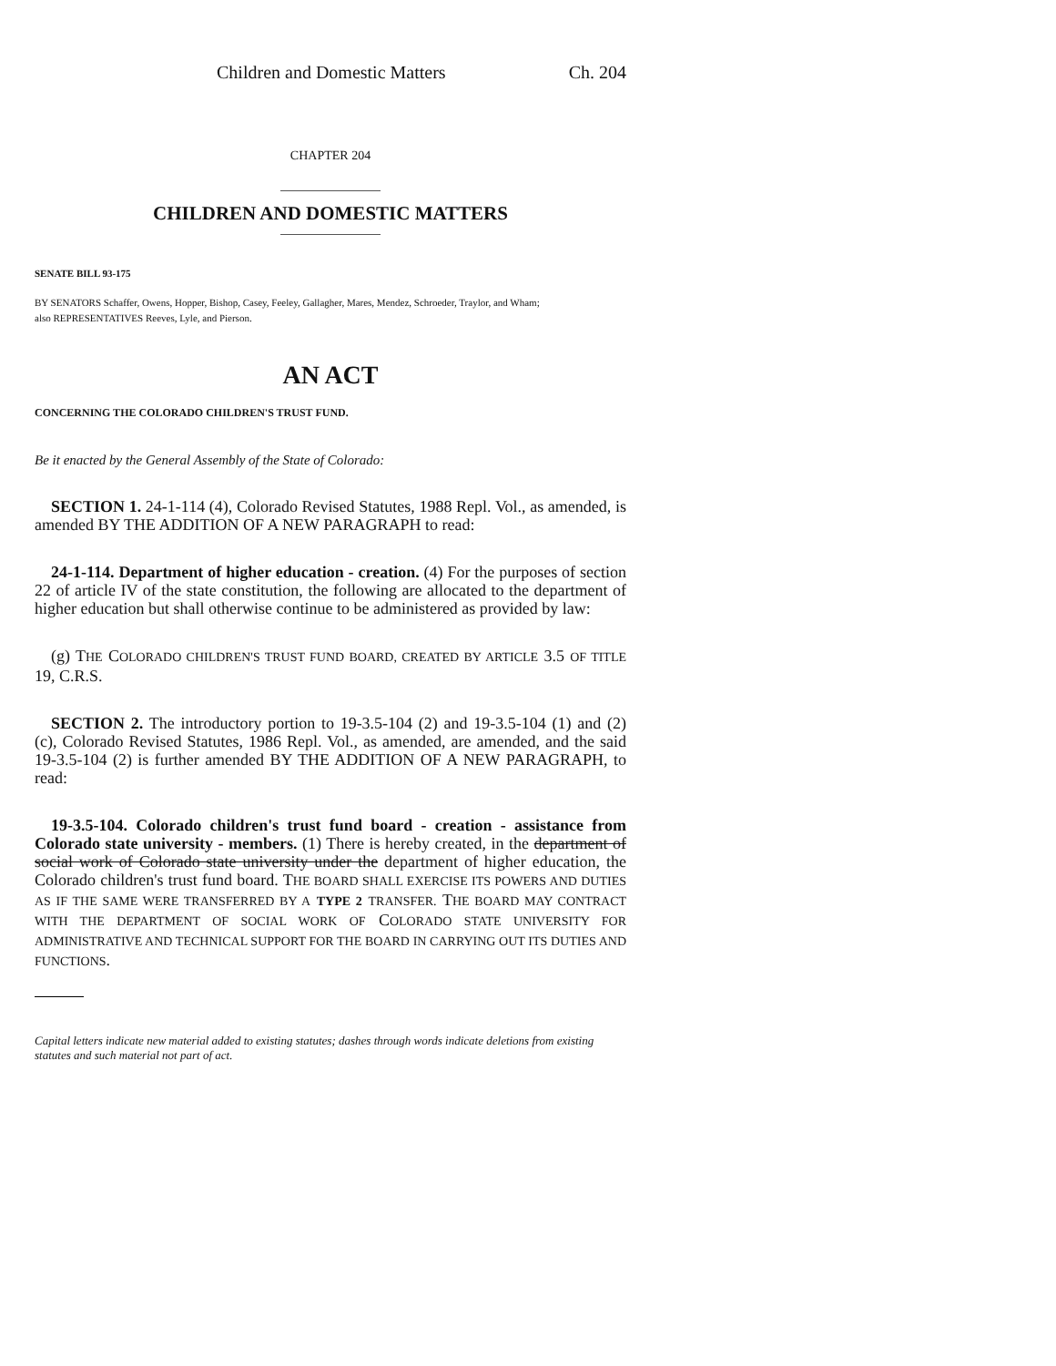Children and Domestic Matters Ch. 204
CHAPTER 204
CHILDREN AND DOMESTIC MATTERS
SENATE BILL 93-175
BY SENATORS Schaffer, Owens, Hopper, Bishop, Casey, Feeley, Gallagher, Mares, Mendez, Schroeder, Traylor, and Wham;
also REPRESENTATIVES Reeves, Lyle, and Pierson.
AN ACT
CONCERNING THE COLORADO CHILDREN'S TRUST FUND.
Be it enacted by the General Assembly of the State of Colorado:
SECTION 1. 24-1-114 (4), Colorado Revised Statutes, 1988 Repl. Vol., as amended, is amended BY THE ADDITION OF A NEW PARAGRAPH to read:
24-1-114. Department of higher education - creation. (4) For the purposes of section 22 of article IV of the state constitution, the following are allocated to the department of higher education but shall otherwise continue to be administered as provided by law:
(g) THE COLORADO CHILDREN'S TRUST FUND BOARD, CREATED BY ARTICLE 3.5 OF TITLE 19, C.R.S.
SECTION 2. The introductory portion to 19-3.5-104 (2) and 19-3.5-104 (1) and (2) (c), Colorado Revised Statutes, 1986 Repl. Vol., as amended, are amended, and the said 19-3.5-104 (2) is further amended BY THE ADDITION OF A NEW PARAGRAPH, to read:
19-3.5-104. Colorado children's trust fund board - creation - assistance from Colorado state university - members. (1) There is hereby created, in the department of social work of Colorado state university under the department of higher education, the Colorado children's trust fund board. THE BOARD SHALL EXERCISE ITS POWERS AND DUTIES AS IF THE SAME WERE TRANSFERRED BY A TYPE 2 TRANSFER. THE BOARD MAY CONTRACT WITH THE DEPARTMENT OF SOCIAL WORK OF COLORADO STATE UNIVERSITY FOR ADMINISTRATIVE AND TECHNICAL SUPPORT FOR THE BOARD IN CARRYING OUT ITS DUTIES AND FUNCTIONS.
Capital letters indicate new material added to existing statutes; dashes through words indicate deletions from existing statutes and such material not part of act.